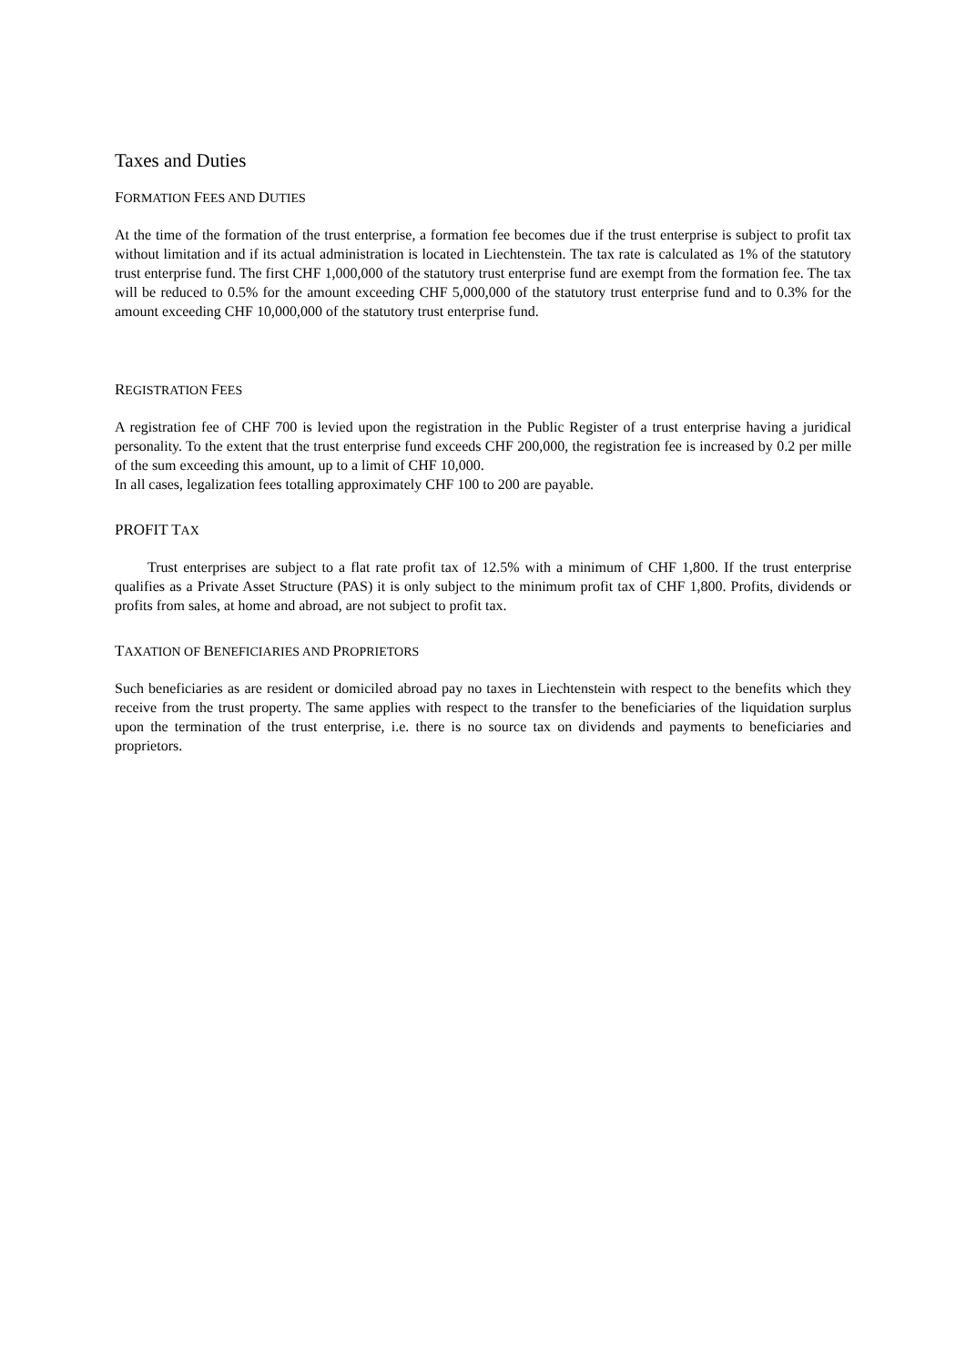Taxes and Duties
FORMATION FEES AND DUTIES
At the time of the formation of the trust enterprise, a formation fee becomes due if the trust enterprise is subject to profit tax without limitation and if its actual administration is located in Liechtenstein. The tax rate is calculated as 1% of the statutory trust enterprise fund. The first CHF 1,000,000 of the statutory trust enterprise fund are exempt from the formation fee. The tax will be reduced to 0.5% for the amount exceeding CHF 5,000,000 of the statutory trust enterprise fund and to 0.3% for the amount exceeding CHF 10,000,000 of the statutory trust enterprise fund.
REGISTRATION FEES
A registration fee of CHF 700 is levied upon the registration in the Public Register of a trust enterprise having a juridical personality. To the extent that the trust enterprise fund exceeds CHF 200,000, the registration fee is increased by 0.2 per mille of the sum exceeding this amount, up to a limit of CHF 10,000.
In all cases, legalization fees totalling approximately CHF 100 to 200 are payable.
PROFIT TAX
Trust enterprises are subject to a flat rate profit tax of 12.5% with a minimum of CHF 1,800. If the trust enterprise qualifies as a Private Asset Structure (PAS) it is only subject to the minimum profit tax of CHF 1,800. Profits, dividends or profits from sales, at home and abroad, are not subject to profit tax.
TAXATION OF BENEFICIARIES AND PROPRIETORS
Such beneficiaries as are resident or domiciled abroad pay no taxes in Liechtenstein with respect to the benefits which they receive from the trust property. The same applies with respect to the transfer to the beneficiaries of the liquidation surplus upon the termination of the trust enterprise, i.e. there is no source tax on dividends and payments to beneficiaries and proprietors.